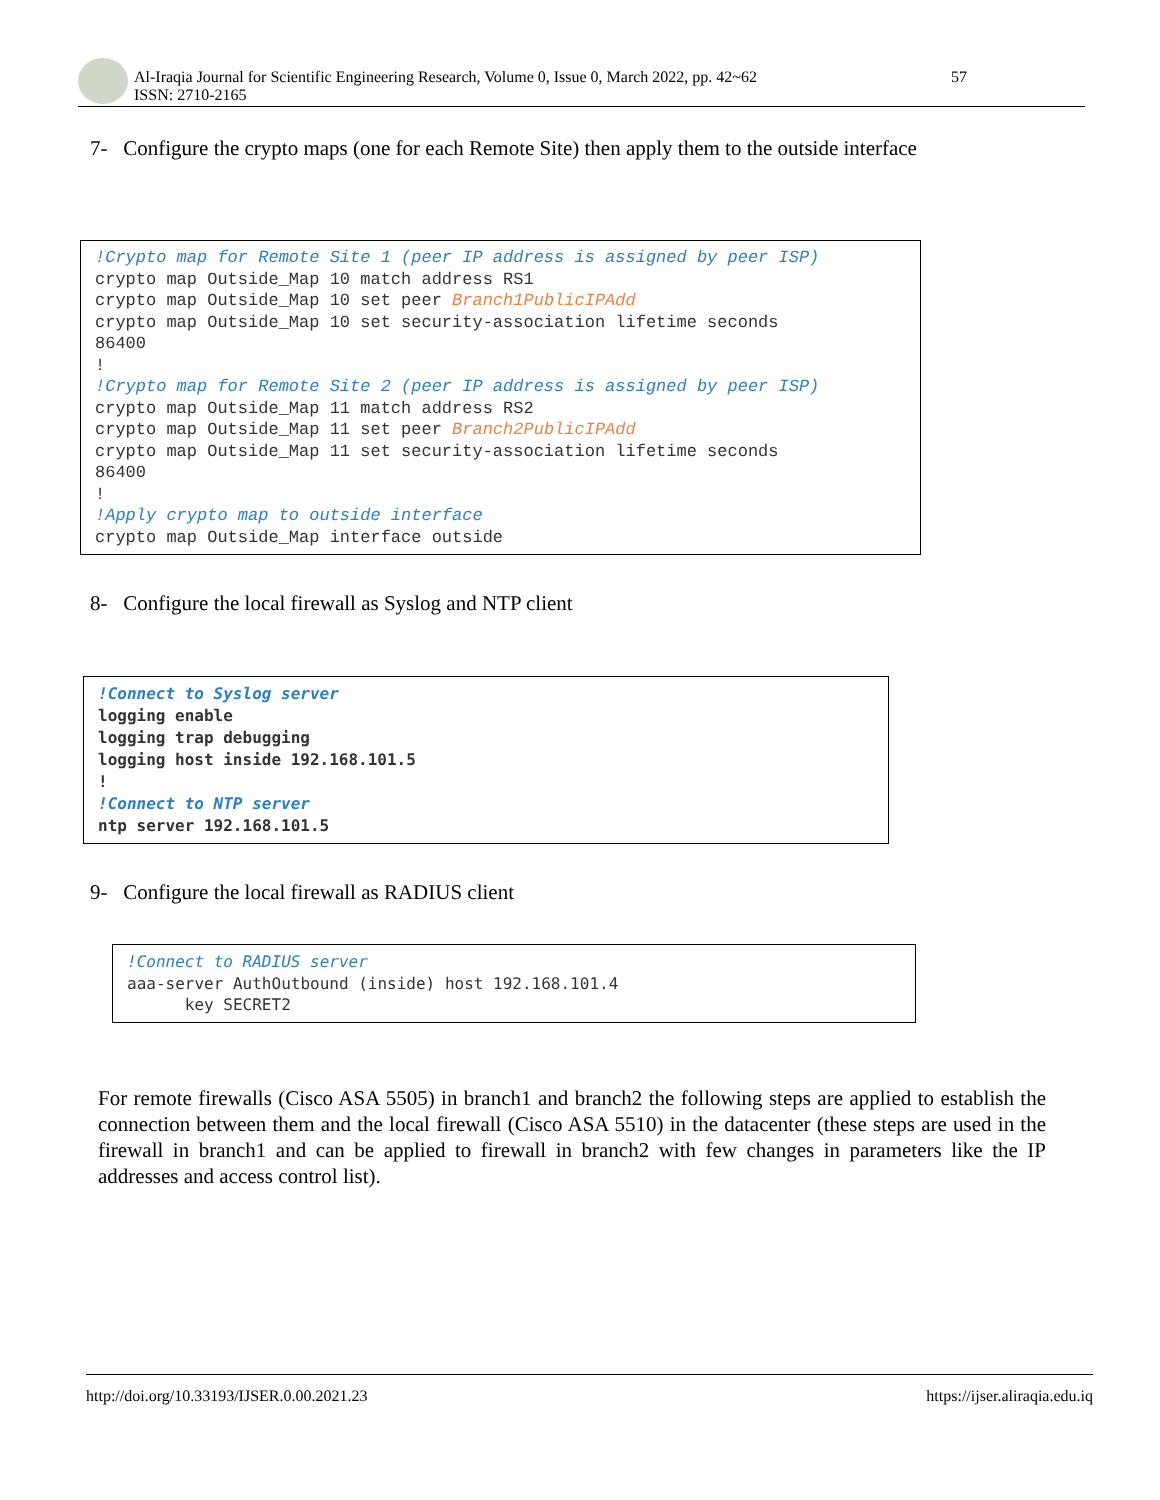Al-Iraqia Journal for Scientific Engineering Research, Volume 0, Issue 0, March 2022, pp. 42~62
ISSN: 2710-2165
57
7- Configure the crypto maps (one for each Remote Site) then apply them to the outside interface
!Crypto map for Remote Site 1 (peer IP address is assigned by peer ISP)
crypto map Outside_Map 10 match address RS1
crypto map Outside_Map 10 set peer Branch1PublicIPAdd
crypto map Outside_Map 10 set security-association lifetime seconds
86400
!
!Crypto map for Remote Site 2 (peer IP address is assigned by peer ISP)
crypto map Outside_Map 11 match address RS2
crypto map Outside_Map 11 set peer Branch2PublicIPAdd
crypto map Outside_Map 11 set security-association lifetime seconds
86400
!
!Apply crypto map to outside interface
crypto map Outside_Map interface outside
8- Configure the local firewall as Syslog and NTP client
!Connect to Syslog server
logging enable
logging trap debugging
logging host inside 192.168.101.5
!
!Connect to NTP server
ntp server 192.168.101.5
9- Configure the local firewall as RADIUS client
!Connect to RADIUS server
aaa-server AuthOutbound (inside) host 192.168.101.4
      key SECRET2
For remote firewalls (Cisco ASA 5505) in branch1 and branch2 the following steps are applied to establish the connection between them and the local firewall (Cisco ASA 5510) in the datacenter (these steps are used in the firewall in branch1 and can be applied to firewall in branch2 with few changes in parameters like the IP addresses and access control list).
http://doi.org/10.33193/IJSER.0.00.2021.23 https://ijser.aliraqia.edu.iq